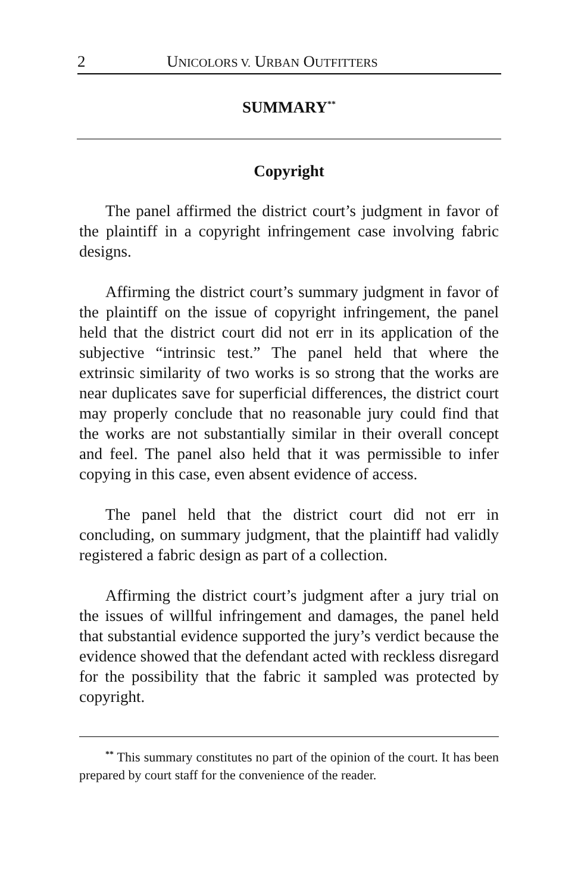2 UNICOLORS V. URBAN OUTFITTERS
SUMMARY<sup>**</sup>
Copyright
The panel affirmed the district court’s judgment in favor of the plaintiff in a copyright infringement case involving fabric designs.
Affirming the district court’s summary judgment in favor of the plaintiff on the issue of copyright infringement, the panel held that the district court did not err in its application of the subjective “intrinsic test.” The panel held that where the extrinsic similarity of two works is so strong that the works are near duplicates save for superficial differences, the district court may properly conclude that no reasonable jury could find that the works are not substantially similar in their overall concept and feel. The panel also held that it was permissible to infer copying in this case, even absent evidence of access.
The panel held that the district court did not err in concluding, on summary judgment, that the plaintiff had validly registered a fabric design as part of a collection.
Affirming the district court’s judgment after a jury trial on the issues of willful infringement and damages, the panel held that substantial evidence supported the jury’s verdict because the evidence showed that the defendant acted with reckless disregard for the possibility that the fabric it sampled was protected by copyright.
<sup>**</sup> This summary constitutes no part of the opinion of the court. It has been prepared by court staff for the convenience of the reader.